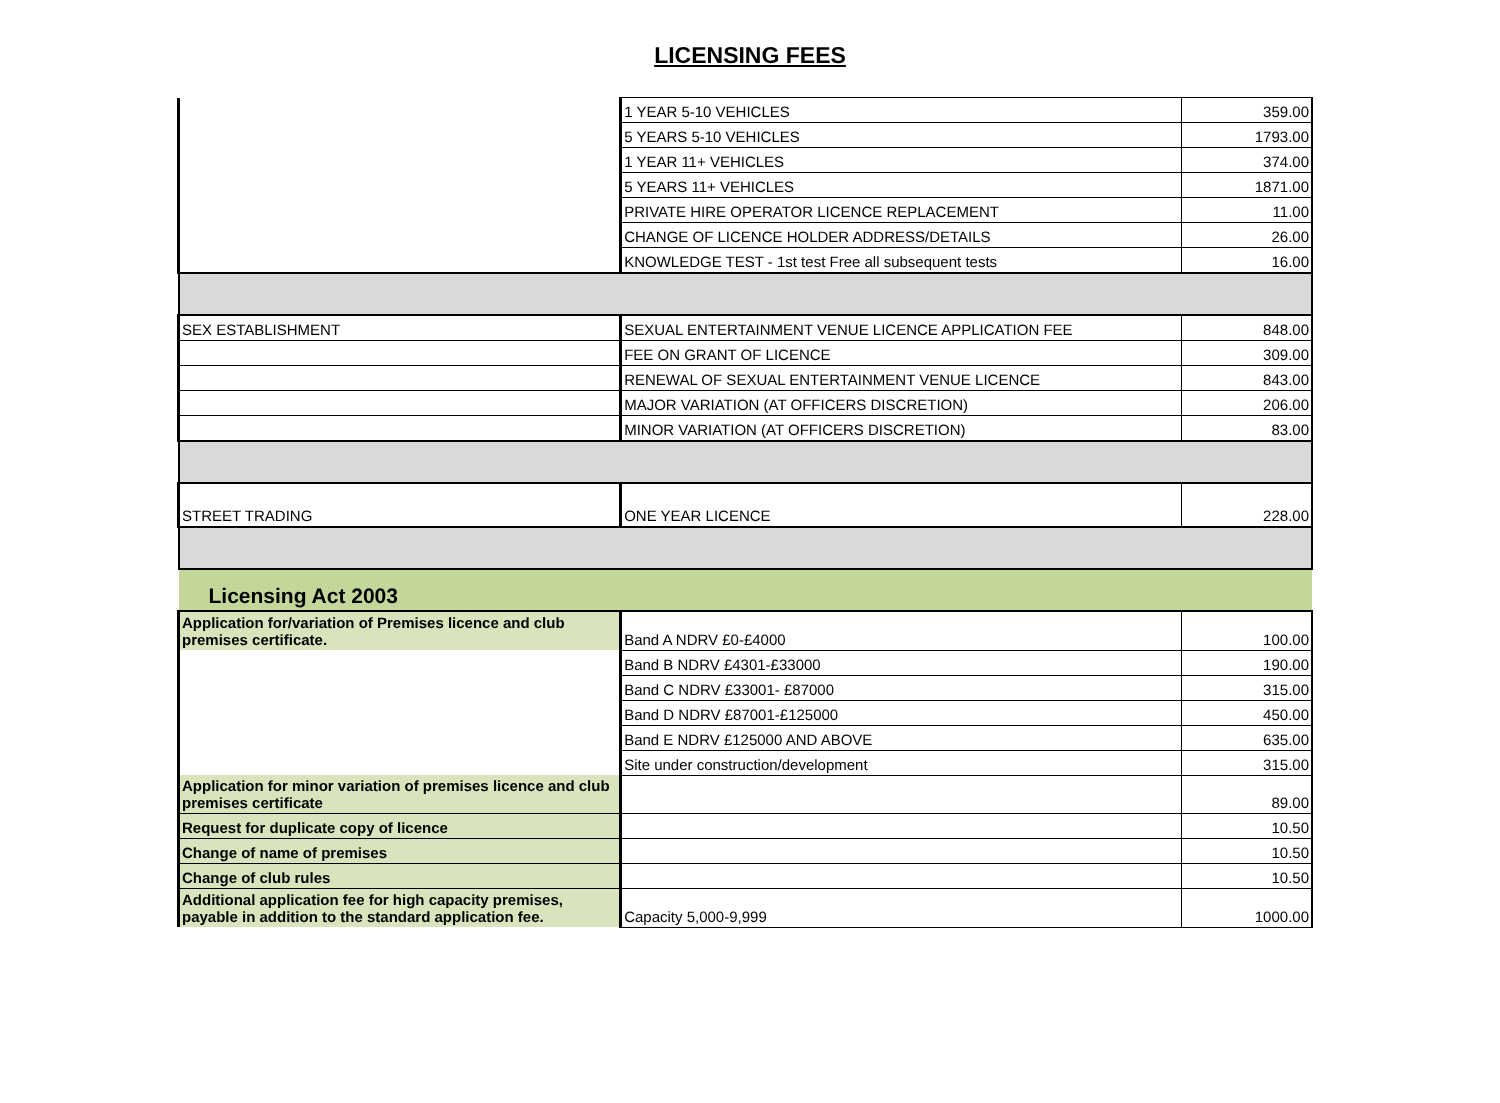LICENSING FEES
| | 1 YEAR 5-10 VEHICLES | 359.00 |
| | 5 YEARS 5-10 VEHICLES | 1793.00 |
| | 1 YEAR 11+ VEHICLES | 374.00 |
| | 5 YEARS 11+ VEHICLES | 1871.00 |
| | PRIVATE HIRE OPERATOR LICENCE REPLACEMENT | 11.00 |
| | CHANGE OF LICENCE HOLDER ADDRESS/DETAILS | 26.00 |
| | KNOWLEDGE TEST - 1st test Free all subsequent tests | 16.00 |
| SEX ESTABLISHMENT | SEXUAL ENTERTAINMENT VENUE LICENCE APPLICATION FEE | 848.00 |
| | FEE ON GRANT OF LICENCE | 309.00 |
| | RENEWAL OF SEXUAL ENTERTAINMENT VENUE LICENCE | 843.00 |
| | MAJOR VARIATION (AT OFFICERS DISCRETION) | 206.00 |
| | MINOR VARIATION (AT OFFICERS DISCRETION) | 83.00 |
| STREET TRADING | ONE YEAR LICENCE | 228.00 |
| Licensing Act 2003 | | |
| Application for/variation of Premises licence and club premises certificate. | Band A NDRV £0-£4000 | 100.00 |
| | Band B NDRV £4301-£33000 | 190.00 |
| | Band C NDRV £33001- £87000 | 315.00 |
| | Band D NDRV £87001-£125000 | 450.00 |
| | Band E NDRV £125000 AND ABOVE | 635.00 |
| | Site under construction/development | 315.00 |
| Application for minor variation of premises licence and club premises certificate | | 89.00 |
| Request for duplicate copy of licence | | 10.50 |
| Change of name of premises | | 10.50 |
| Change of club rules | | 10.50 |
| Additional application fee for high capacity premises, payable in addition to the standard application fee. | Capacity 5,000-9,999 | 1000.00 |